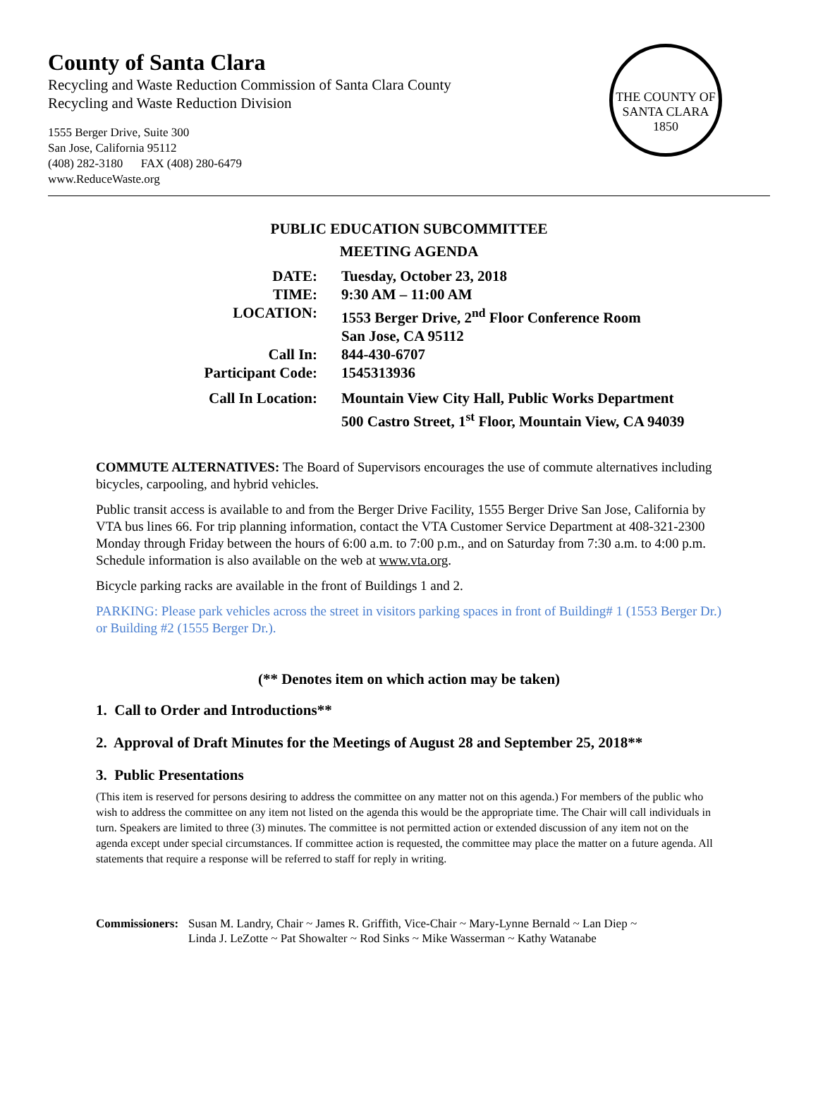County of Santa Clara
Recycling and Waste Reduction Commission of Santa Clara County
Recycling and Waste Reduction Division
1555 Berger Drive, Suite 300
San Jose, California 95112
(408) 282-3180 FAX (408) 280-6479
www.ReduceWaste.org
THE COUNTY OF SANTA CLARA
1850
PUBLIC EDUCATION SUBCOMMITTEE
MEETING AGENDA
| DATE: | Tuesday, October 23, 2018 |
| TIME: | 9:30 AM – 11:00 AM |
| LOCATION: | 1553 Berger Drive, 2<sup>nd</sup> Floor Conference Room San Jose, CA 95112 |
| Call In: | 844-430-6707 |
| Participant Code: | 1545313936 |
| Call In Location: | Mountain View City Hall, Public Works Department 500 Castro Street, 1<sup>st</sup> Floor, Mountain View, CA 94039 |
COMMUTE ALTERNATIVES: The Board of Supervisors encourages the use of commute alternatives including bicycles, carpooling, and hybrid vehicles.
Public transit access is available to and from the Berger Drive Facility, 1555 Berger Drive San Jose, California by VTA bus lines 66. For trip planning information, contact the VTA Customer Service Department at 408-321-2300 Monday through Friday between the hours of 6:00 a.m. to 7:00 p.m., and on Saturday from 7:30 a.m. to 4:00 p.m. Schedule information is also available on the web at www.vta.org.
Bicycle parking racks are available in the front of Buildings 1 and 2.
PARKING: Please park vehicles across the street in visitors parking spaces in front of Building# 1 (1553 Berger Dr.) or Building #2 (1555 Berger Dr.).
(** Denotes item on which action may be taken)
1. Call to Order and Introductions**
2. Approval of Draft Minutes for the Meetings of August 28 and September 25, 2018**
3. Public Presentations
(This item is reserved for persons desiring to address the committee on any matter not on this agenda.) For members of the public who wish to address the committee on any item not listed on the agenda this would be the appropriate time. The Chair will call individuals in turn. Speakers are limited to three (3) minutes. The committee is not permitted action or extended discussion of any item not on the agenda except under special circumstances. If committee action is requested, the committee may place the matter on a future agenda. All statements that require a response will be referred to staff for reply in writing.
Commissioners: Susan M. Landry, Chair ~ James R. Griffith, Vice-Chair ~ Mary-Lynne Bernald ~ Lan Diep ~
Linda J. LeZotte ~ Pat Showalter ~ Rod Sinks ~ Mike Wasserman ~ Kathy Watanabe